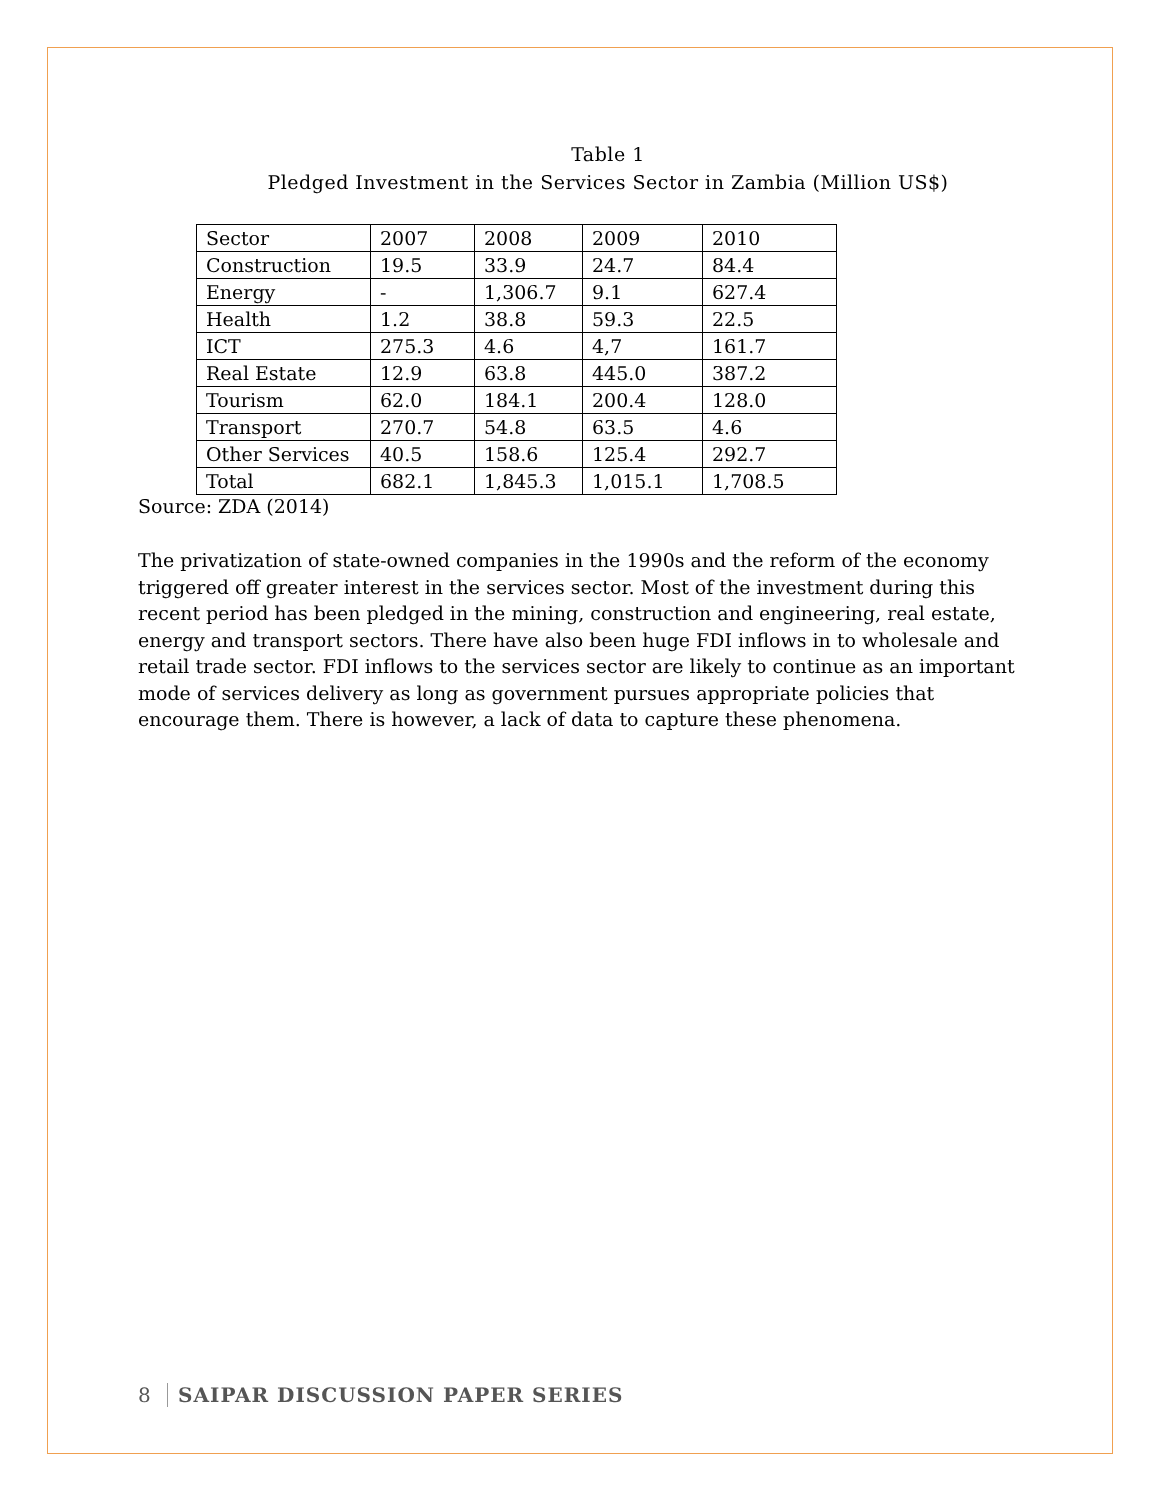Table 1
Pledged Investment in the Services Sector in Zambia (Million US$)
| Sector | 2007 | 2008 | 2009 | 2010 |
| Construction | 19.5 | 33.9 | 24.7 | 84.4 |
| Energy | - | 1,306.7 | 9.1 | 627.4 |
| Health | 1.2 | 38.8 | 59.3 | 22.5 |
| ICT | 275.3 | 4.6 | 4,7 | 161.7 |
| Real Estate | 12.9 | 63.8 | 445.0 | 387.2 |
| Tourism | 62.0 | 184.1 | 200.4 | 128.0 |
| Transport | 270.7 | 54.8 | 63.5 | 4.6 |
| Other Services | 40.5 | 158.6 | 125.4 | 292.7 |
| Total | 682.1 | 1,845.3 | 1,015.1 | 1,708.5 |
Source: ZDA (2014)
The privatization of state-owned companies in the 1990s and the reform of the economy triggered off greater interest in the services sector. Most of the investment during this recent period has been pledged in the mining, construction and engineering, real estate, energy and transport sectors. There have also been huge FDI inflows in to wholesale and retail trade sector. FDI inflows to the services sector are likely to continue as an important mode of services delivery as long as government pursues appropriate policies that encourage them. There is however, a lack of data to capture these phenomena.
8 SAIPAR DISCUSSION PAPER SERIES